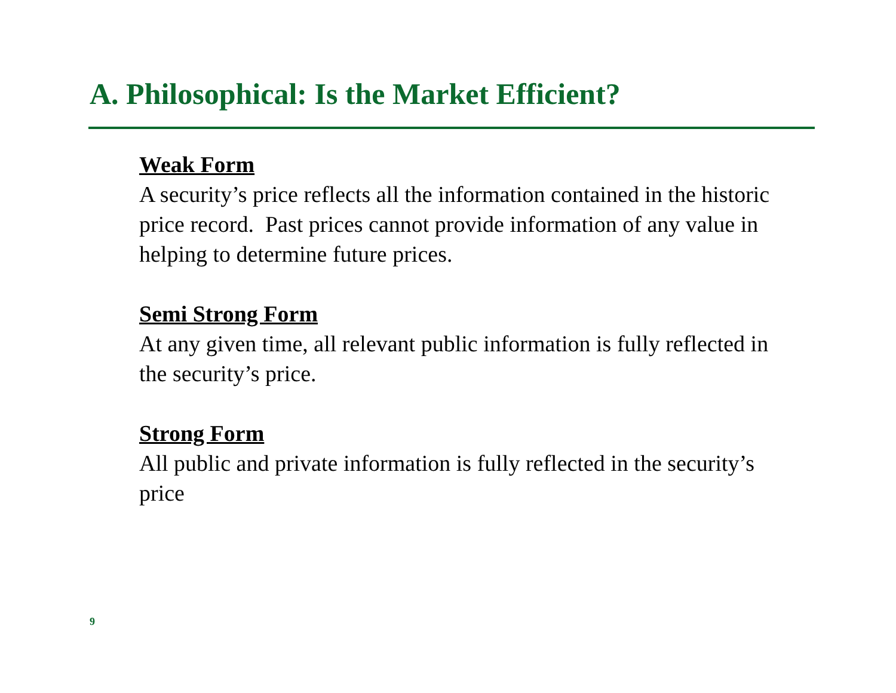A. Philosophical: Is the Market Efficient?
Weak Form
A security’s price reflects all the information contained in the historic price record. Past prices cannot provide information of any value in helping to determine future prices.
Semi Strong Form
At any given time, all relevant public information is fully reflected in the security’s price.
Strong Form
All public and private information is fully reflected in the security’s price
9